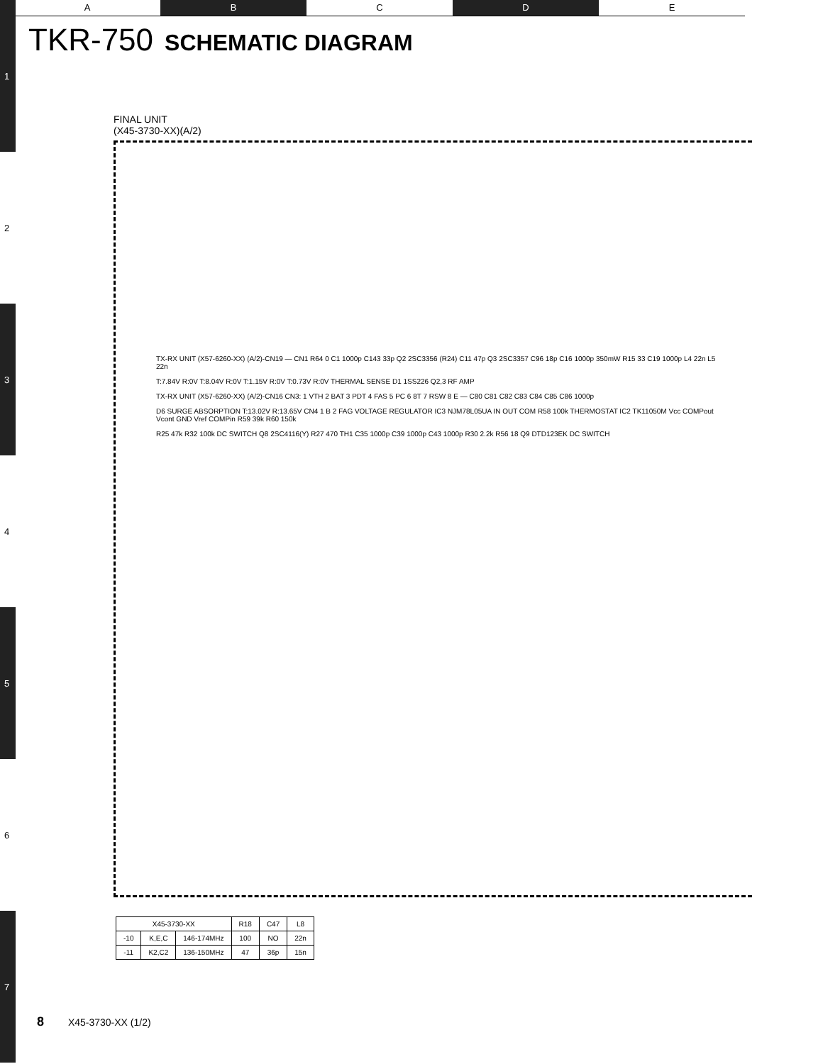1
2
3
4
5
6
7
A B C D E
TKR-750 SCHEMATIC DIAGRAM
FINAL UNIT
(X45-3730-XX)(A/2)
TX-RX UNIT (X57-6260-XX) (A/2)-CN19 — CN1 R64 0 C1 1000p C143 33p Q2 2SC3356 (R24) C11 47p Q3 2SC3357 C96 18p C16 1000p 350mW R15 33 C19 1000p L4 22n L5 22n
T:7.84V R:0V T:8.04V R:0V T:1.15V R:0V T:0.73V R:0V THERMAL SENSE D1 1SS226 Q2,3 RF AMP
TX-RX UNIT (X57-6260-XX) (A/2)-CN16 CN3: 1 VTH 2 BAT 3 PDT 4 FAS 5 PC 6 8T 7 RSW 8 E — C80 C81 C82 C83 C84 C85 C86 1000p
D6 SURGE ABSORPTION T:13.02V R:13.65V CN4 1 B 2 FAG VOLTAGE REGULATOR IC3 NJM78L05UA IN OUT COM R58 100k THERMOSTAT IC2 TK11050M Vcc COMPout Vcont GND Vref COMPin R59 39k R60 150k
R25 47k R32 100k DC SWITCH Q8 2SC4116(Y) R27 470 TH1 C35 1000p C39 1000p C43 1000p R30 2.2k R56 18 Q9 DTD123EK DC SWITCH
| X45-3730-XX | | | R18 | C47 | L8 |
| --- | --- | --- | --- | --- | --- |
| -10 | K,E,C | 146-174MHz | 100 | NO | 22n |
| -11 | K2,C2 | 136-150MHz | 47 | 36p | 15n |
8 X45-3730-XX (1/2)